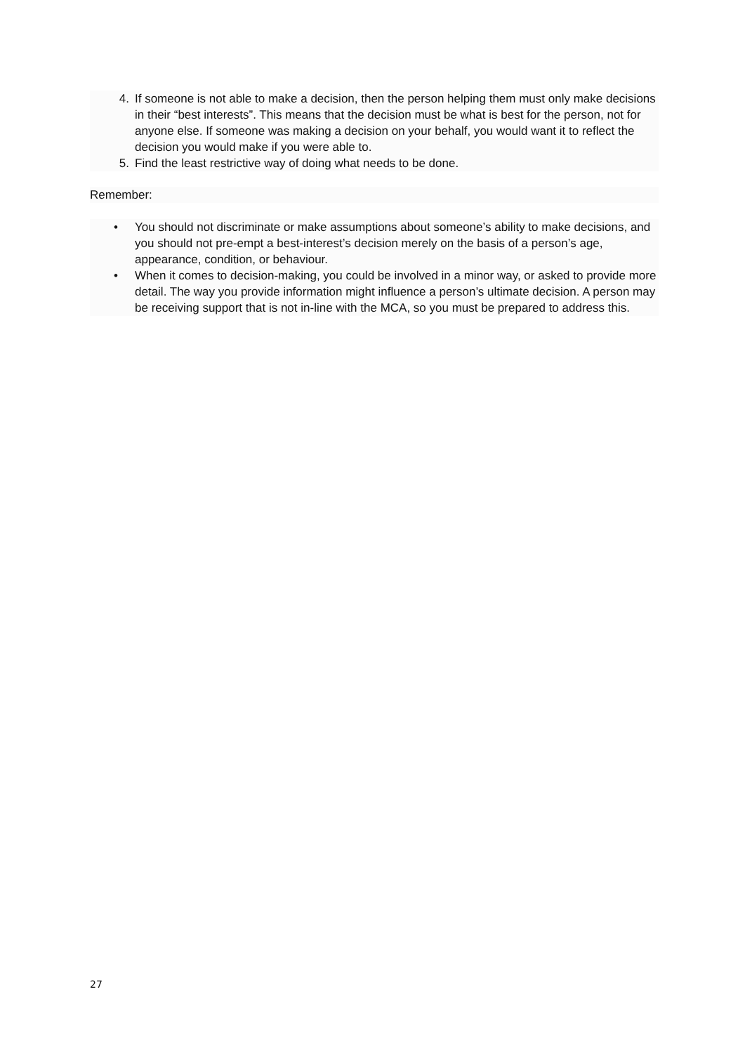4. If someone is not able to make a decision, then the person helping them must only make decisions in their “best interests”. This means that the decision must be what is best for the person, not for anyone else. If someone was making a decision on your behalf, you would want it to reflect the decision you would make if you were able to.
5. Find the least restrictive way of doing what needs to be done.
Remember:
• You should not discriminate or make assumptions about someone’s ability to make decisions, and you should not pre-empt a best-interest’s decision merely on the basis of a person’s age, appearance, condition, or behaviour.
• When it comes to decision-making, you could be involved in a minor way, or asked to provide more detail. The way you provide information might influence a person’s ultimate decision. A person may be receiving support that is not in-line with the MCA, so you must be prepared to address this.
27